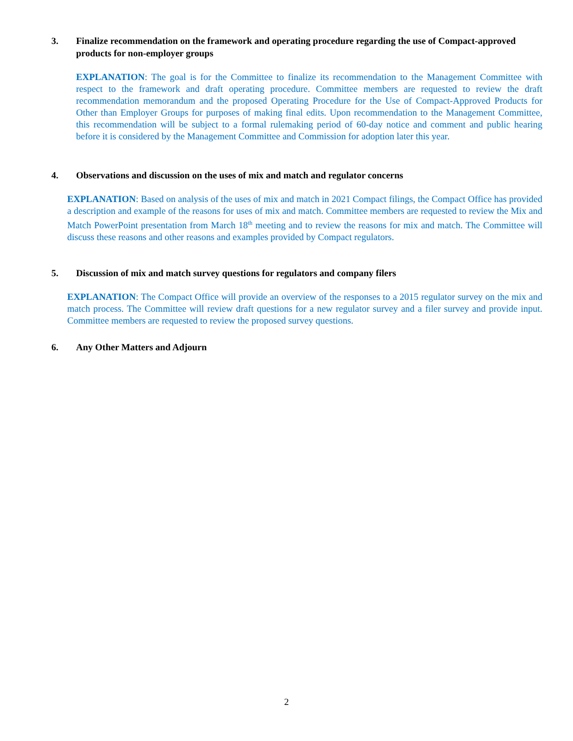3. Finalize recommendation on the framework and operating procedure regarding the use of Compact-approved products for non-employer groups
EXPLANATION: The goal is for the Committee to finalize its recommendation to the Management Committee with respect to the framework and draft operating procedure. Committee members are requested to review the draft recommendation memorandum and the proposed Operating Procedure for the Use of Compact-Approved Products for Other than Employer Groups for purposes of making final edits. Upon recommendation to the Management Committee, this recommendation will be subject to a formal rulemaking period of 60-day notice and comment and public hearing before it is considered by the Management Committee and Commission for adoption later this year.
4. Observations and discussion on the uses of mix and match and regulator concerns
EXPLANATION: Based on analysis of the uses of mix and match in 2021 Compact filings, the Compact Office has provided a description and example of the reasons for uses of mix and match. Committee members are requested to review the Mix and Match PowerPoint presentation from March 18<sup>th</sup> meeting and to review the reasons for mix and match. The Committee will discuss these reasons and other reasons and examples provided by Compact regulators.
5. Discussion of mix and match survey questions for regulators and company filers
EXPLANATION: The Compact Office will provide an overview of the responses to a 2015 regulator survey on the mix and match process. The Committee will review draft questions for a new regulator survey and a filer survey and provide input. Committee members are requested to review the proposed survey questions.
6. Any Other Matters and Adjourn
2